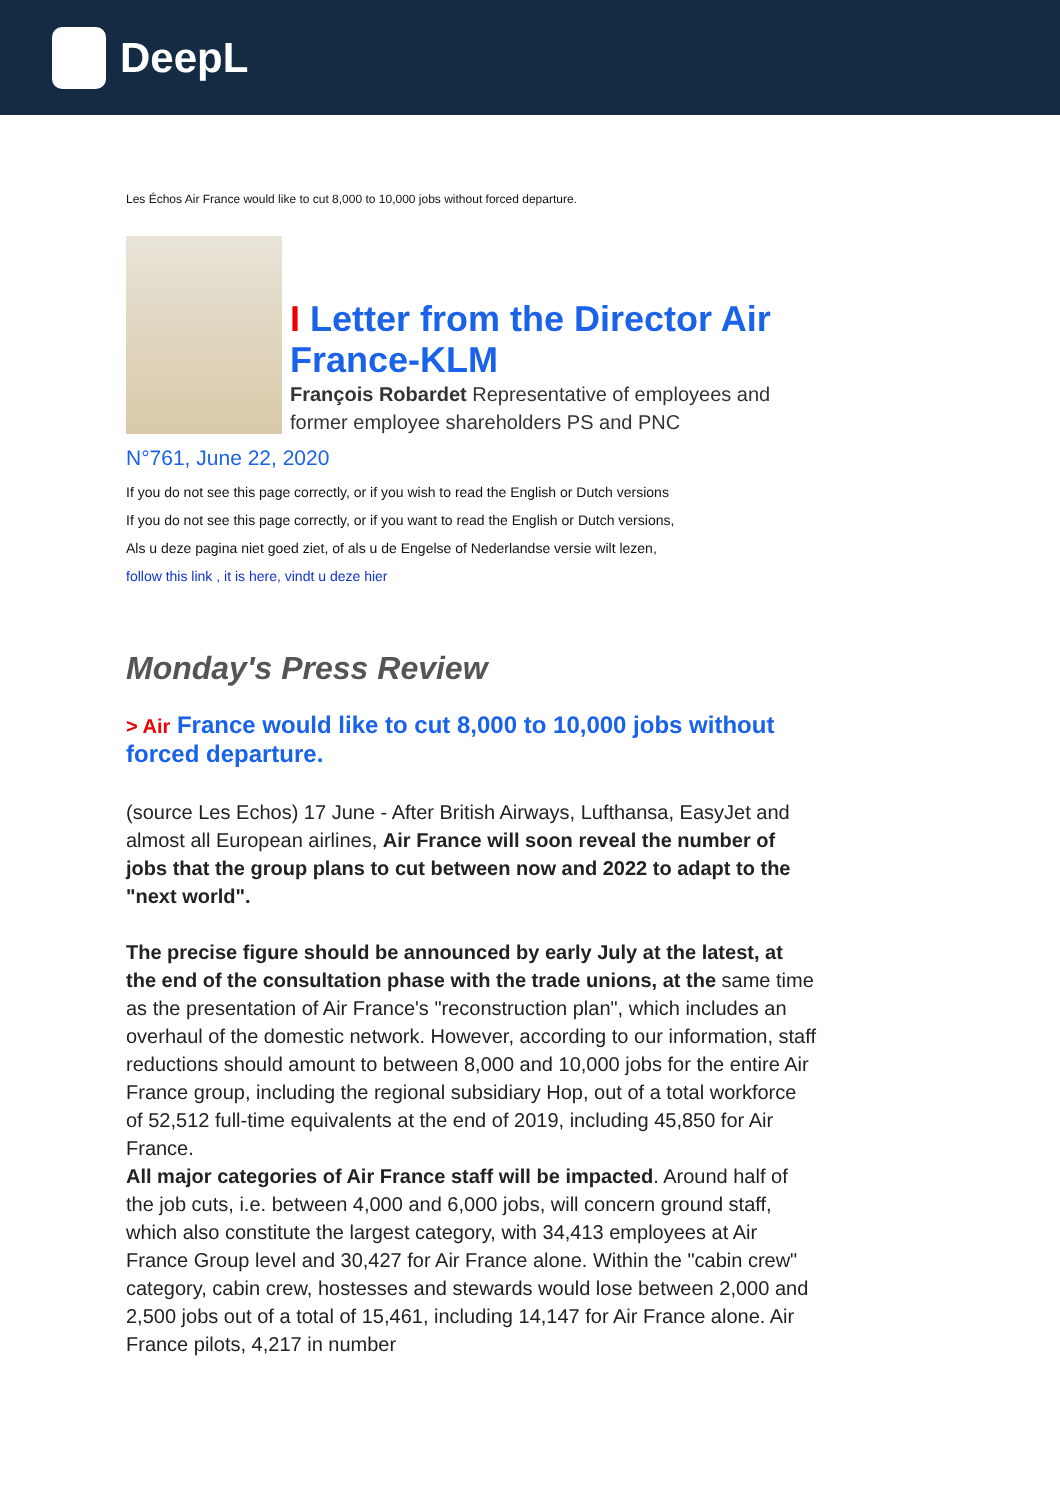DeepL
Les Échos Air France would like to cut 8,000 to 10,000 jobs without forced departure.
I Letter from the Director Air France-KLM
François Robardet Representative of employees and former employee shareholders PS and PNC
N°761, June 22, 2020
If you do not see this page correctly, or if you wish to read the English or Dutch versions
If you do not see this page correctly, or if you want to read the English or Dutch versions,
Als u deze pagina niet goed ziet, of als u de Engelse of Nederlandse versie wilt lezen,
follow this link , it is here, vindt u deze hier
Monday's Press Review
> Air France would like to cut 8,000 to 10,000 jobs without forced departure.
(source Les Echos) 17 June - After British Airways, Lufthansa, EasyJet and almost all European airlines, Air France will soon reveal the number of jobs that the group plans to cut between now and 2022 to adapt to the "next world".
The precise figure should be announced by early July at the latest, at the end of the consultation phase with the trade unions, at the same time as the presentation of Air France's "reconstruction plan", which includes an overhaul of the domestic network. However, according to our information, staff reductions should amount to between 8,000 and 10,000 jobs for the entire Air France group, including the regional subsidiary Hop, out of a total workforce of 52,512 full-time equivalents at the end of 2019, including 45,850 for Air France.
All major categories of Air France staff will be impacted. Around half of the job cuts, i.e. between 4,000 and 6,000 jobs, will concern ground staff, which also constitute the largest category, with 34,413 employees at Air France Group level and 30,427 for Air France alone. Within the "cabin crew" category, cabin crew, hostesses and stewards would lose between 2,000 and 2,500 jobs out of a total of 15,461, including 14,147 for Air France alone. Air France pilots, 4,217 in number